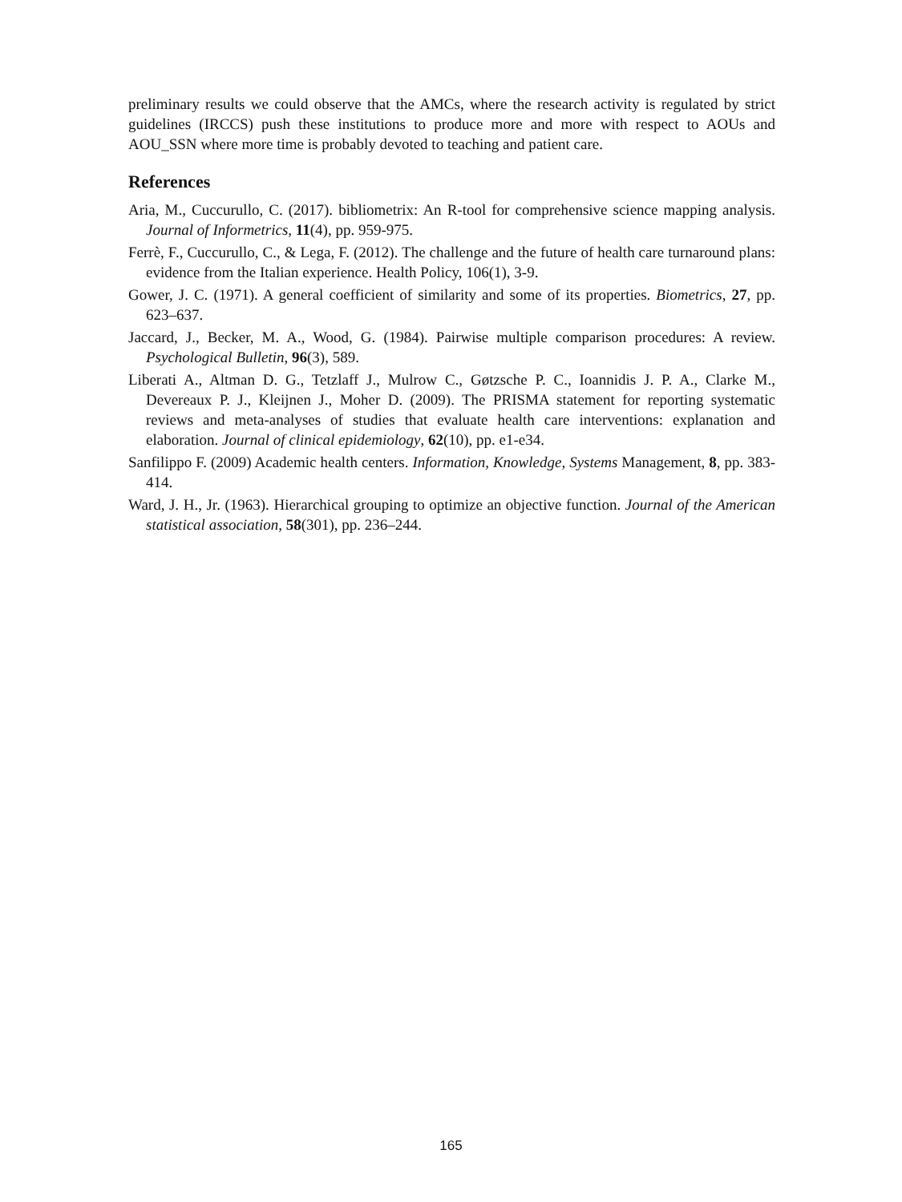preliminary results we could observe that the AMCs, where the research activity is regulated by strict guidelines (IRCCS) push these institutions to produce more and more with respect to AOUs and AOU_SSN where more time is probably devoted to teaching and patient care.
References
Aria, M., Cuccurullo, C. (2017). bibliometrix: An R-tool for comprehensive science mapping analysis. Journal of Informetrics, 11(4), pp. 959-975.
Ferrè, F., Cuccurullo, C., & Lega, F. (2012). The challenge and the future of health care turnaround plans: evidence from the Italian experience. Health Policy, 106(1), 3-9.
Gower, J. C. (1971). A general coefficient of similarity and some of its properties. Biometrics, 27, pp. 623–637.
Jaccard, J., Becker, M. A., Wood, G. (1984). Pairwise multiple comparison procedures: A review. Psychological Bulletin, 96(3), 589.
Liberati A., Altman D. G., Tetzlaff J., Mulrow C., Gøtzsche P. C., Ioannidis J. P. A., Clarke M., Devereaux P. J., Kleijnen J., Moher D. (2009). The PRISMA statement for reporting systematic reviews and meta-analyses of studies that evaluate health care interventions: explanation and elaboration. Journal of clinical epidemiology, 62(10), pp. e1-e34.
Sanfilippo F. (2009) Academic health centers. Information, Knowledge, Systems Management, 8, pp. 383-414.
Ward, J. H., Jr. (1963). Hierarchical grouping to optimize an objective function. Journal of the American statistical association, 58(301), pp. 236–244.
165